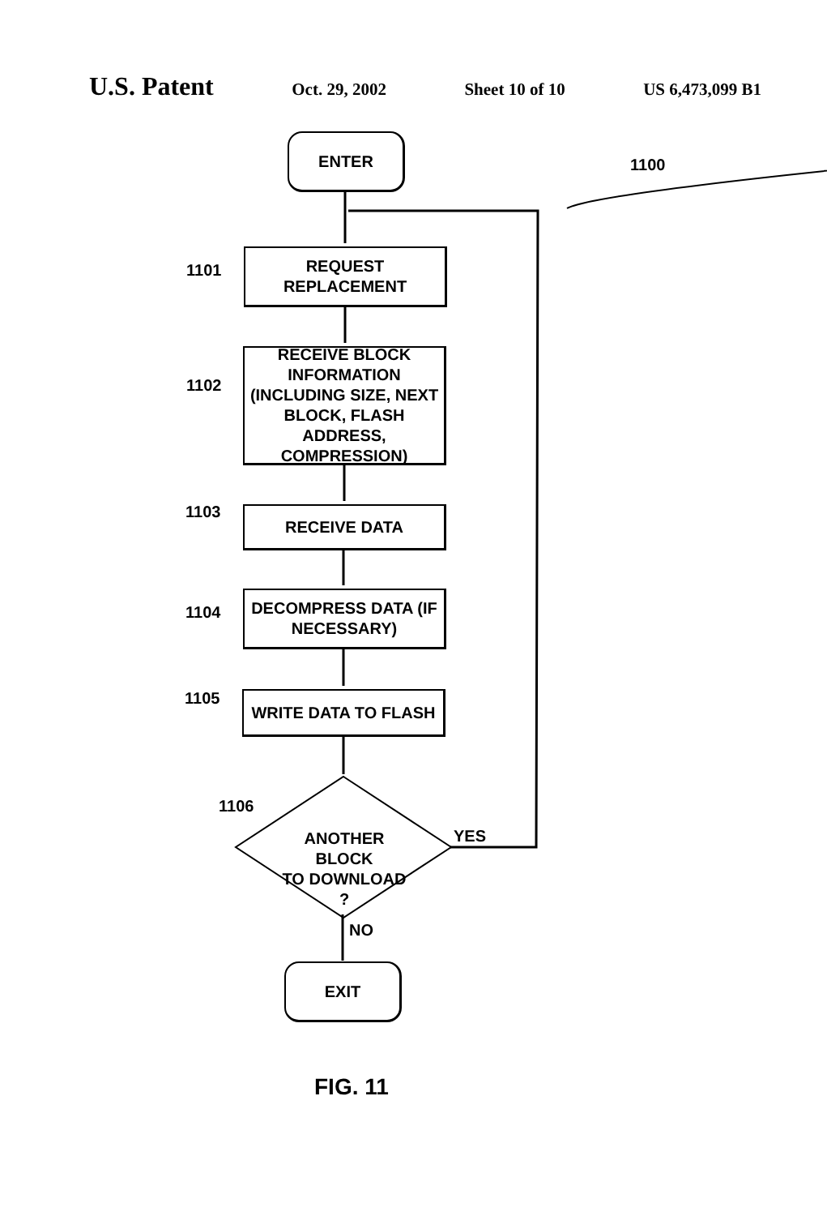U.S. Patent
Oct. 29, 2002 Sheet 10 of 10 US 6,473,099 B1
ENTER
1100
1101
REQUEST
REPLACEMENT
1102
RECEIVE BLOCK
INFORMATION
(INCLUDING SIZE, NEXT
BLOCK, FLASH ADDRESS,
COMPRESSION)
1103 RECEIVE DATA
1104
DECOMPRESS DATA (IF
NECESSARY)
1105 WRITE DATA TO FLASH
1106
ANOTHER BLOCK
TO DOWNLOAD
?
YES
NO
EXIT
FIG. 11